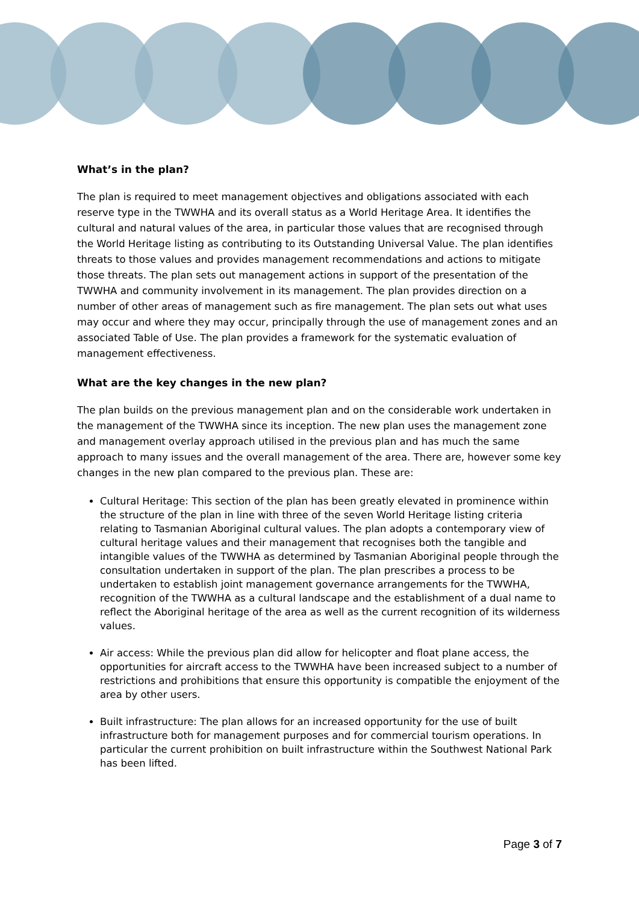What’s in the plan?
The plan is required to meet management objectives and obligations associated with each reserve type in the TWWHA and its overall status as a World Heritage Area. It identifies the cultural and natural values of the area, in particular those values that are recognised through the World Heritage listing as contributing to its Outstanding Universal Value. The plan identifies threats to those values and provides management recommendations and actions to mitigate those threats. The plan sets out management actions in support of the presentation of the TWWHA and community involvement in its management. The plan provides direction on a number of other areas of management such as fire management. The plan sets out what uses may occur and where they may occur, principally through the use of management zones and an associated Table of Use. The plan provides a framework for the systematic evaluation of management effectiveness.
What are the key changes in the new plan?
The plan builds on the previous management plan and on the considerable work undertaken in the management of the TWWHA since its inception. The new plan uses the management zone and management overlay approach utilised in the previous plan and has much the same approach to many issues and the overall management of the area. There are, however some key changes in the new plan compared to the previous plan. These are:
Cultural Heritage: This section of the plan has been greatly elevated in prominence within the structure of the plan in line with three of the seven World Heritage listing criteria relating to Tasmanian Aboriginal cultural values. The plan adopts a contemporary view of cultural heritage values and their management that recognises both the tangible and intangible values of the TWWHA as determined by Tasmanian Aboriginal people through the consultation undertaken in support of the plan. The plan prescribes a process to be undertaken to establish joint management governance arrangements for the TWWHA, recognition of the TWWHA as a cultural landscape and the establishment of a dual name to reflect the Aboriginal heritage of the area as well as the current recognition of its wilderness values.
Air access: While the previous plan did allow for helicopter and float plane access, the opportunities for aircraft access to the TWWHA have been increased subject to a number of restrictions and prohibitions that ensure this opportunity is compatible the enjoyment of the area by other users.
Built infrastructure: The plan allows for an increased opportunity for the use of built infrastructure both for management purposes and for commercial tourism operations. In particular the current prohibition on built infrastructure within the Southwest National Park has been lifted.
Page 3 of 7